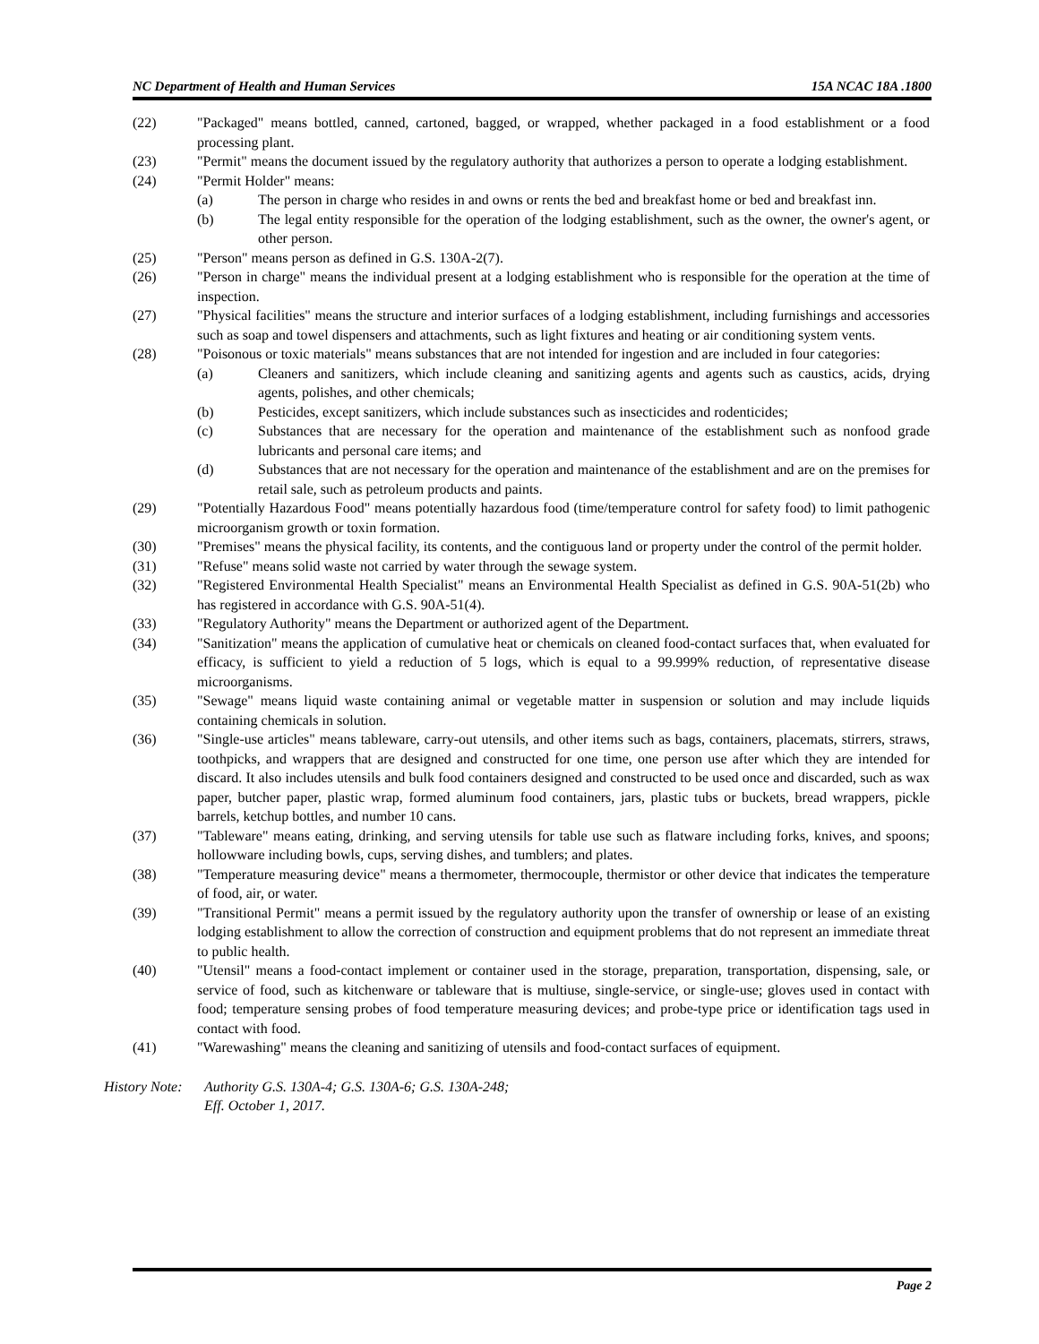NC Department of Health and Human Services 15A NCAC 18A .1800
(22) "Packaged" means bottled, canned, cartoned, bagged, or wrapped, whether packaged in a food establishment or a food processing plant.
(23) "Permit" means the document issued by the regulatory authority that authorizes a person to operate a lodging establishment.
(24) "Permit Holder" means:
(a) The person in charge who resides in and owns or rents the bed and breakfast home or bed and breakfast inn.
(b) The legal entity responsible for the operation of the lodging establishment, such as the owner, the owner's agent, or other person.
(25) "Person" means person as defined in G.S. 130A-2(7).
(26) "Person in charge" means the individual present at a lodging establishment who is responsible for the operation at the time of inspection.
(27) "Physical facilities" means the structure and interior surfaces of a lodging establishment, including furnishings and accessories such as soap and towel dispensers and attachments, such as light fixtures and heating or air conditioning system vents.
(28) "Poisonous or toxic materials" means substances that are not intended for ingestion and are included in four categories:
(a) Cleaners and sanitizers, which include cleaning and sanitizing agents and agents such as caustics, acids, drying agents, polishes, and other chemicals;
(b) Pesticides, except sanitizers, which include substances such as insecticides and rodenticides;
(c) Substances that are necessary for the operation and maintenance of the establishment such as nonfood grade lubricants and personal care items; and
(d) Substances that are not necessary for the operation and maintenance of the establishment and are on the premises for retail sale, such as petroleum products and paints.
(29) "Potentially Hazardous Food" means potentially hazardous food (time/temperature control for safety food) to limit pathogenic microorganism growth or toxin formation.
(30) "Premises" means the physical facility, its contents, and the contiguous land or property under the control of the permit holder.
(31) "Refuse" means solid waste not carried by water through the sewage system.
(32) "Registered Environmental Health Specialist" means an Environmental Health Specialist as defined in G.S. 90A-51(2b) who has registered in accordance with G.S. 90A-51(4).
(33) "Regulatory Authority" means the Department or authorized agent of the Department.
(34) "Sanitization" means the application of cumulative heat or chemicals on cleaned food-contact surfaces that, when evaluated for efficacy, is sufficient to yield a reduction of 5 logs, which is equal to a 99.999% reduction, of representative disease microorganisms.
(35) "Sewage" means liquid waste containing animal or vegetable matter in suspension or solution and may include liquids containing chemicals in solution.
(36) "Single-use articles" means tableware, carry-out utensils, and other items such as bags, containers, placemats, stirrers, straws, toothpicks, and wrappers that are designed and constructed for one time, one person use after which they are intended for discard. It also includes utensils and bulk food containers designed and constructed to be used once and discarded, such as wax paper, butcher paper, plastic wrap, formed aluminum food containers, jars, plastic tubs or buckets, bread wrappers, pickle barrels, ketchup bottles, and number 10 cans.
(37) "Tableware" means eating, drinking, and serving utensils for table use such as flatware including forks, knives, and spoons; hollowware including bowls, cups, serving dishes, and tumblers; and plates.
(38) "Temperature measuring device" means a thermometer, thermocouple, thermistor or other device that indicates the temperature of food, air, or water.
(39) "Transitional Permit" means a permit issued by the regulatory authority upon the transfer of ownership or lease of an existing lodging establishment to allow the correction of construction and equipment problems that do not represent an immediate threat to public health.
(40) "Utensil" means a food-contact implement or container used in the storage, preparation, transportation, dispensing, sale, or service of food, such as kitchenware or tableware that is multiuse, single-service, or single-use; gloves used in contact with food; temperature sensing probes of food temperature measuring devices; and probe-type price or identification tags used in contact with food.
(41) "Warewashing" means the cleaning and sanitizing of utensils and food-contact surfaces of equipment.
History Note:
Authority G.S. 130A-4; G.S. 130A-6; G.S. 130A-248;
Eff. October 1, 2017.
Page 2